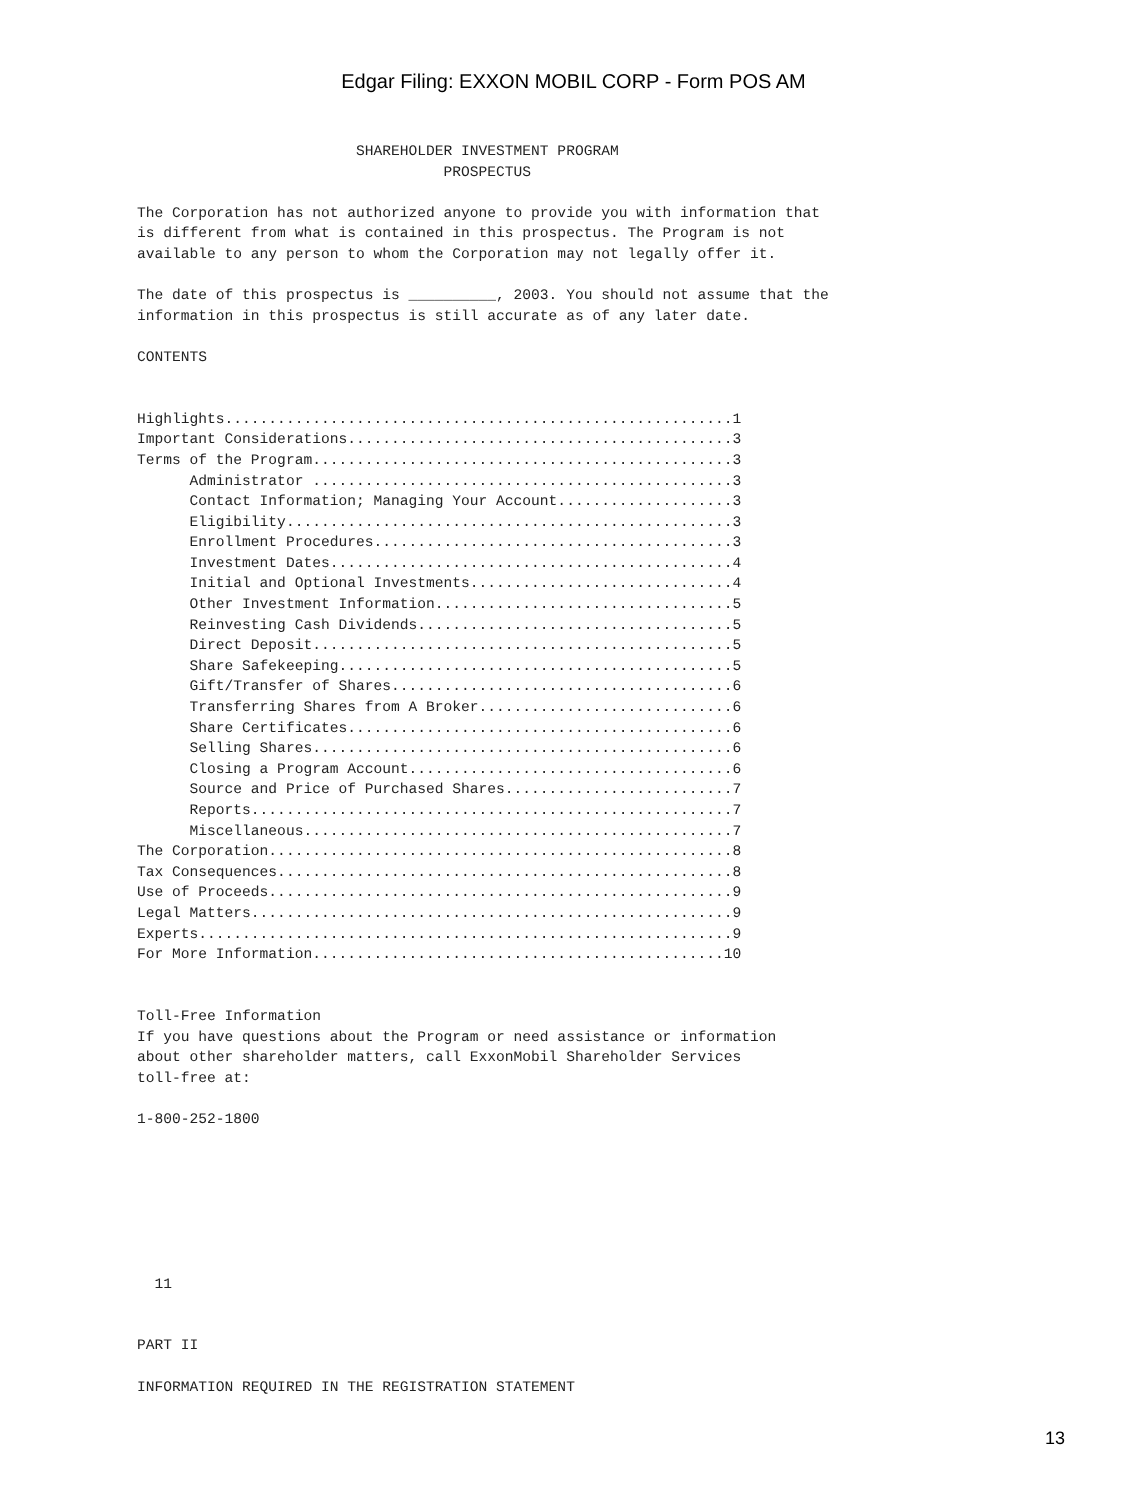Edgar Filing: EXXON MOBIL CORP - Form POS AM
                         SHAREHOLDER INVESTMENT PROGRAM
                                   PROSPECTUS

The Corporation has not authorized anyone to provide you with information that
is different from what is contained in this prospectus. The Program is not
available to any person to whom the Corporation may not legally offer it.

The date of this prospectus is __________, 2003. You should not assume that the
information in this prospectus is still accurate as of any later date.

CONTENTS


Highlights..........................................................1
Important Considerations............................................3
Terms of the Program................................................3
      Administrator ................................................3
      Contact Information; Managing Your Account....................3
      Eligibility...................................................3
      Enrollment Procedures.........................................3
      Investment Dates..............................................4
      Initial and Optional Investments..............................4
      Other Investment Information..................................5
      Reinvesting Cash Dividends....................................5
      Direct Deposit................................................5
      Share Safekeeping.............................................5
      Gift/Transfer of Shares.......................................6
      Transferring Shares from A Broker.............................6
      Share Certificates............................................6
      Selling Shares................................................6
      Closing a Program Account.....................................6
      Source and Price of Purchased Shares..........................7
      Reports.......................................................7
      Miscellaneous.................................................7
The Corporation.....................................................8
Tax Consequences....................................................8
Use of Proceeds.....................................................9
Legal Matters.......................................................9
Experts.............................................................9
For More Information...............................................10


Toll-Free Information
If you have questions about the Program or need assistance or information
about other shareholder matters, call ExxonMobil Shareholder Services
toll-free at:

1-800-252-1800







  11


PART II

INFORMATION REQUIRED IN THE REGISTRATION STATEMENT
13